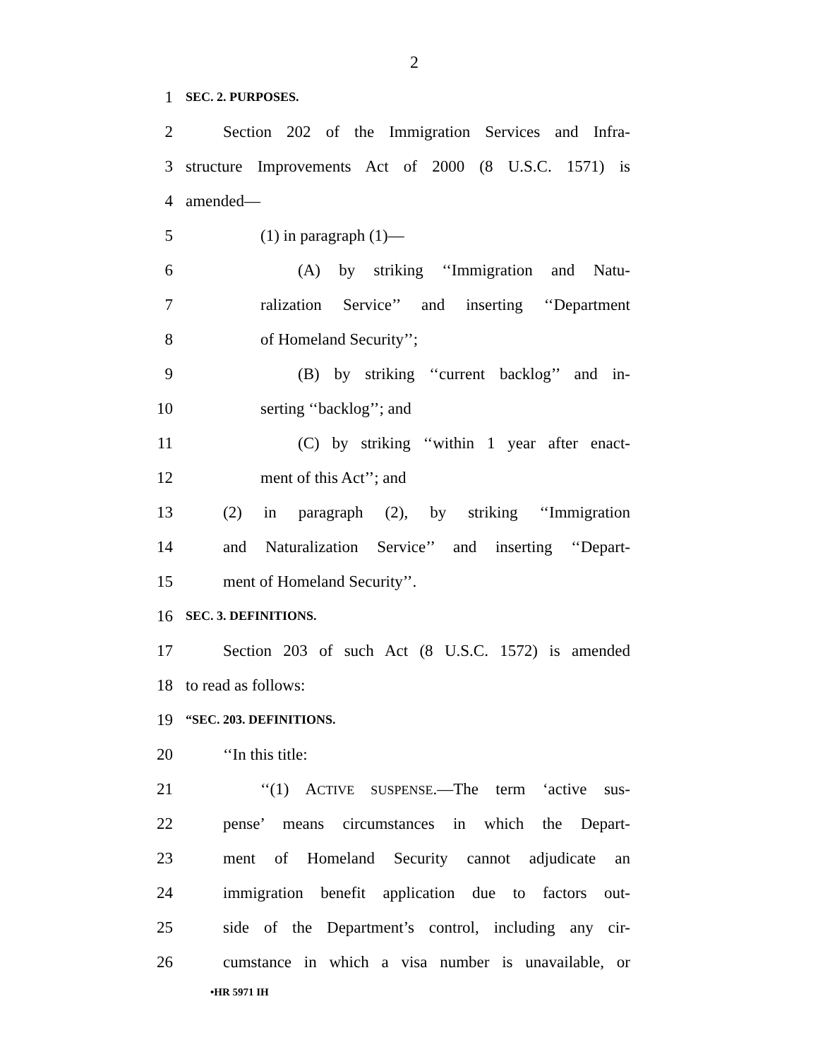2
1
SEC. 2. PURPOSES.
2 Section 202 of the Immigration Services and Infra-
3 structure Improvements Act of 2000 (8 U.S.C. 1571) is
4 amended—
5 (1) in paragraph (1)—
6 (A) by striking ‘‘Immigration and Natu-
7 ralization Service’’ and inserting ‘‘Department
8 of Homeland Security’’;
9 (B) by striking ‘‘current backlog’’ and in-
10 serting ‘‘backlog’’; and
11 (C) by striking ‘‘within 1 year after enact-
12 ment of this Act’’; and
13 (2) in paragraph (2), by striking ‘‘Immigration
14 and Naturalization Service’’ and inserting ‘‘Depart-
15 ment of Homeland Security’’.
16
SEC. 3. DEFINITIONS.
17 Section 203 of such Act (8 U.S.C. 1572) is amended
18 to read as follows:
19
“SEC. 203. DEFINITIONS.
20 ‘‘In this title:
21 ‘‘(1) ACTIVE SUSPENSE.—The term ‘active sus-
22 pense’ means circumstances in which the Depart-
23 ment of Homeland Security cannot adjudicate an
24 immigration benefit application due to factors out-
25 side of the Department’s control, including any cir-
26 cumstance in which a visa number is unavailable, or
•HR 5971 IH